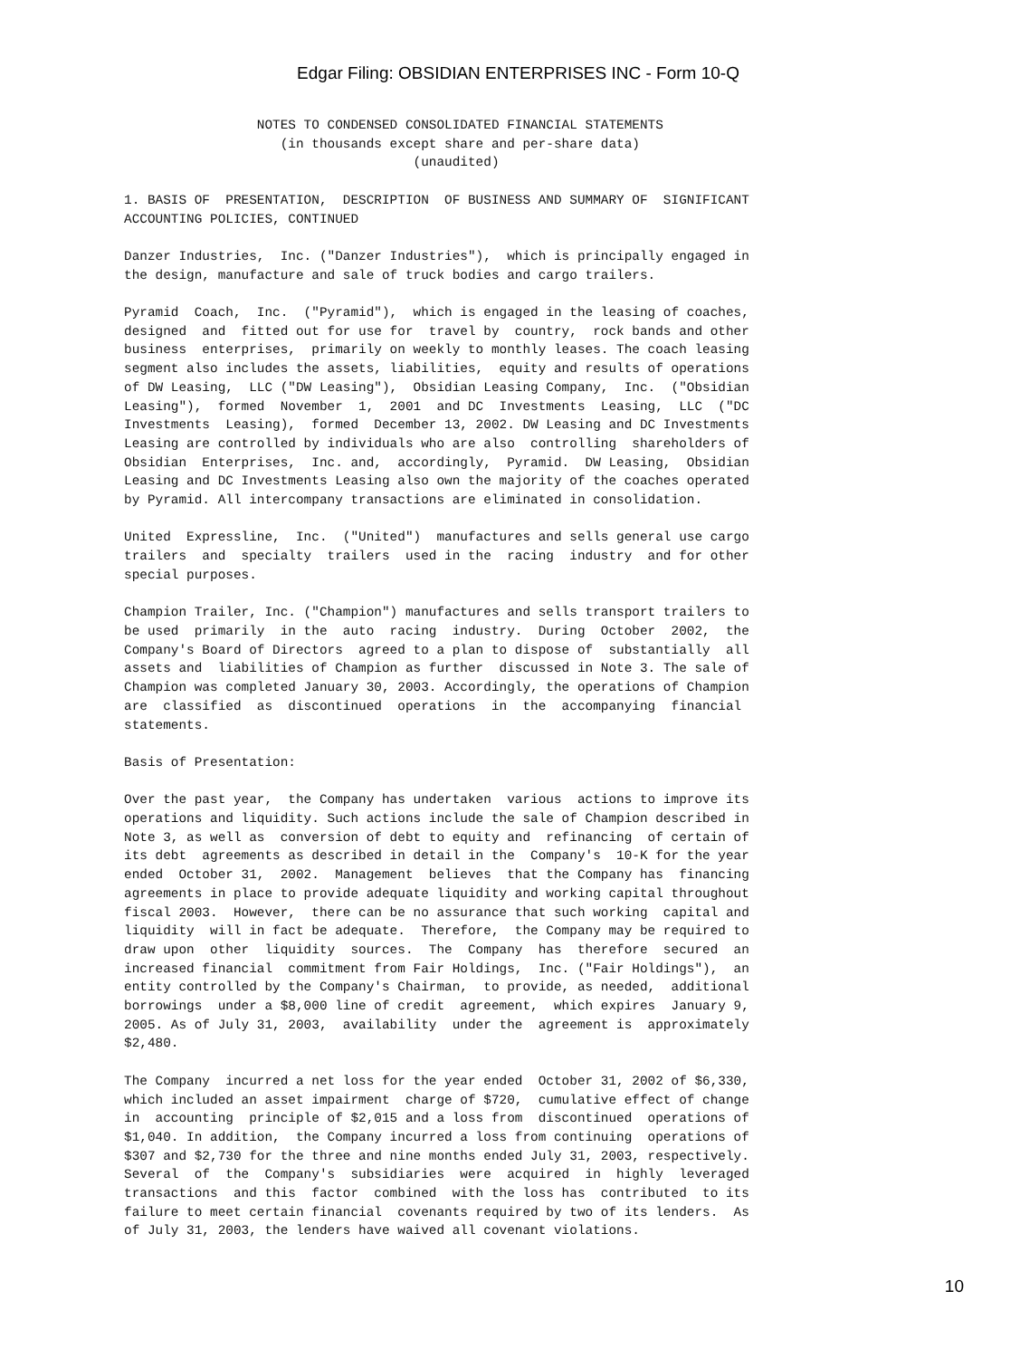Edgar Filing: OBSIDIAN ENTERPRISES INC - Form 10-Q
                 NOTES TO CONDENSED CONSOLIDATED FINANCIAL STATEMENTS
                    (in thousands except share and per-share data)
                                     (unaudited)

1. BASIS OF  PRESENTATION,  DESCRIPTION  OF BUSINESS AND SUMMARY OF  SIGNIFICANT
ACCOUNTING POLICIES, CONTINUED

Danzer Industries,  Inc. ("Danzer Industries"),  which is principally engaged in
the design, manufacture and sale of truck bodies and cargo trailers.

Pyramid  Coach,  Inc.  ("Pyramid"),  which is engaged in the leasing of coaches,
designed  and  fitted out for use for  travel by  country,  rock bands and other
business  enterprises,  primarily on weekly to monthly leases. The coach leasing
segment also includes the assets, liabilities,  equity and results of operations
of DW Leasing,  LLC ("DW Leasing"),  Obsidian Leasing Company,  Inc.  ("Obsidian
Leasing"),  formed  November  1,  2001  and DC  Investments  Leasing,  LLC  ("DC
Investments  Leasing),  formed  December 13, 2002. DW Leasing and DC Investments
Leasing are controlled by individuals who are also  controlling  shareholders of
Obsidian  Enterprises,  Inc. and,  accordingly,  Pyramid.  DW Leasing,  Obsidian
Leasing and DC Investments Leasing also own the majority of the coaches operated
by Pyramid. All intercompany transactions are eliminated in consolidation.

United  Expressline,  Inc.  ("United")  manufactures and sells general use cargo
trailers  and  specialty  trailers  used in the  racing  industry  and for other
special purposes.

Champion Trailer, Inc. ("Champion") manufactures and sells transport trailers to
be used  primarily  in the  auto  racing  industry.  During  October  2002,  the
Company's Board of Directors  agreed to a plan to dispose of  substantially  all
assets and  liabilities of Champion as further  discussed in Note 3. The sale of
Champion was completed January 30, 2003. Accordingly, the operations of Champion
are  classified  as  discontinued  operations  in  the  accompanying  financial
statements.

Basis of Presentation:

Over the past year,  the Company has undertaken  various  actions to improve its
operations and liquidity. Such actions include the sale of Champion described in
Note 3, as well as  conversion of debt to equity and  refinancing  of certain of
its debt  agreements as described in detail in the  Company's  10-K for the year
ended  October 31,  2002.  Management  believes  that the Company has  financing
agreements in place to provide adequate liquidity and working capital throughout
fiscal 2003.  However,  there can be no assurance that such working  capital and
liquidity  will in fact be adequate.  Therefore,  the Company may be required to
draw upon  other  liquidity  sources.  The  Company  has  therefore  secured  an
increased financial  commitment from Fair Holdings,  Inc. ("Fair Holdings"),  an
entity controlled by the Company's Chairman,  to provide, as needed,  additional
borrowings  under a $8,000 line of credit  agreement,  which expires  January 9,
2005. As of July 31, 2003,  availability  under the  agreement is  approximately
$2,480.

The Company  incurred a net loss for the year ended  October 31, 2002 of $6,330,
which included an asset impairment  charge of $720,  cumulative effect of change
in  accounting  principle of $2,015 and a loss from  discontinued  operations of
$1,040. In addition,  the Company incurred a loss from continuing  operations of
$307 and $2,730 for the three and nine months ended July 31, 2003, respectively.
Several  of  the  Company's  subsidiaries  were  acquired  in  highly  leveraged
transactions  and this  factor  combined  with the loss has  contributed  to its
failure to meet certain financial  covenants required by two of its lenders.  As
of July 31, 2003, the lenders have waived all covenant violations.
10